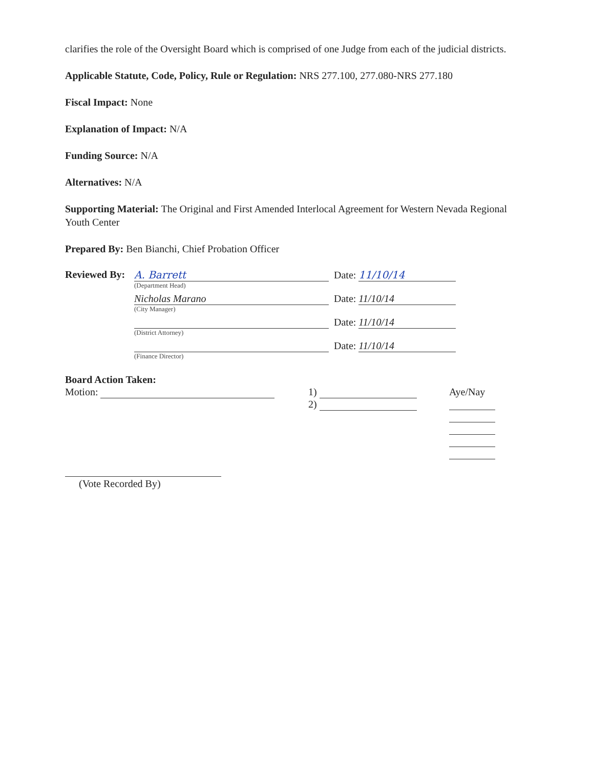clarifies the role of the Oversight Board which is comprised of one Judge from each of the judicial districts.
Applicable Statute, Code, Policy, Rule or Regulation: NRS 277.100, 277.080-NRS 277.180
Fiscal Impact: None
Explanation of Impact: N/A
Funding Source: N/A
Alternatives: N/A
Supporting Material: The Original and First Amended Interlocal Agreement for Western Nevada Regional Youth Center
Prepared By: Ben Bianchi, Chief Probation Officer
Reviewed By:
A. Barrett
(Department Head)
Date: 11/10/14
Nicholas Marano
(City Manager)
Date: 11/10/14
(District Attorney)
Date: 11/10/14
(Finance Director)
Date: 11/10/14
Board Action Taken:
Motion: 1)
2)
Aye/Nay
(Vote Recorded By)